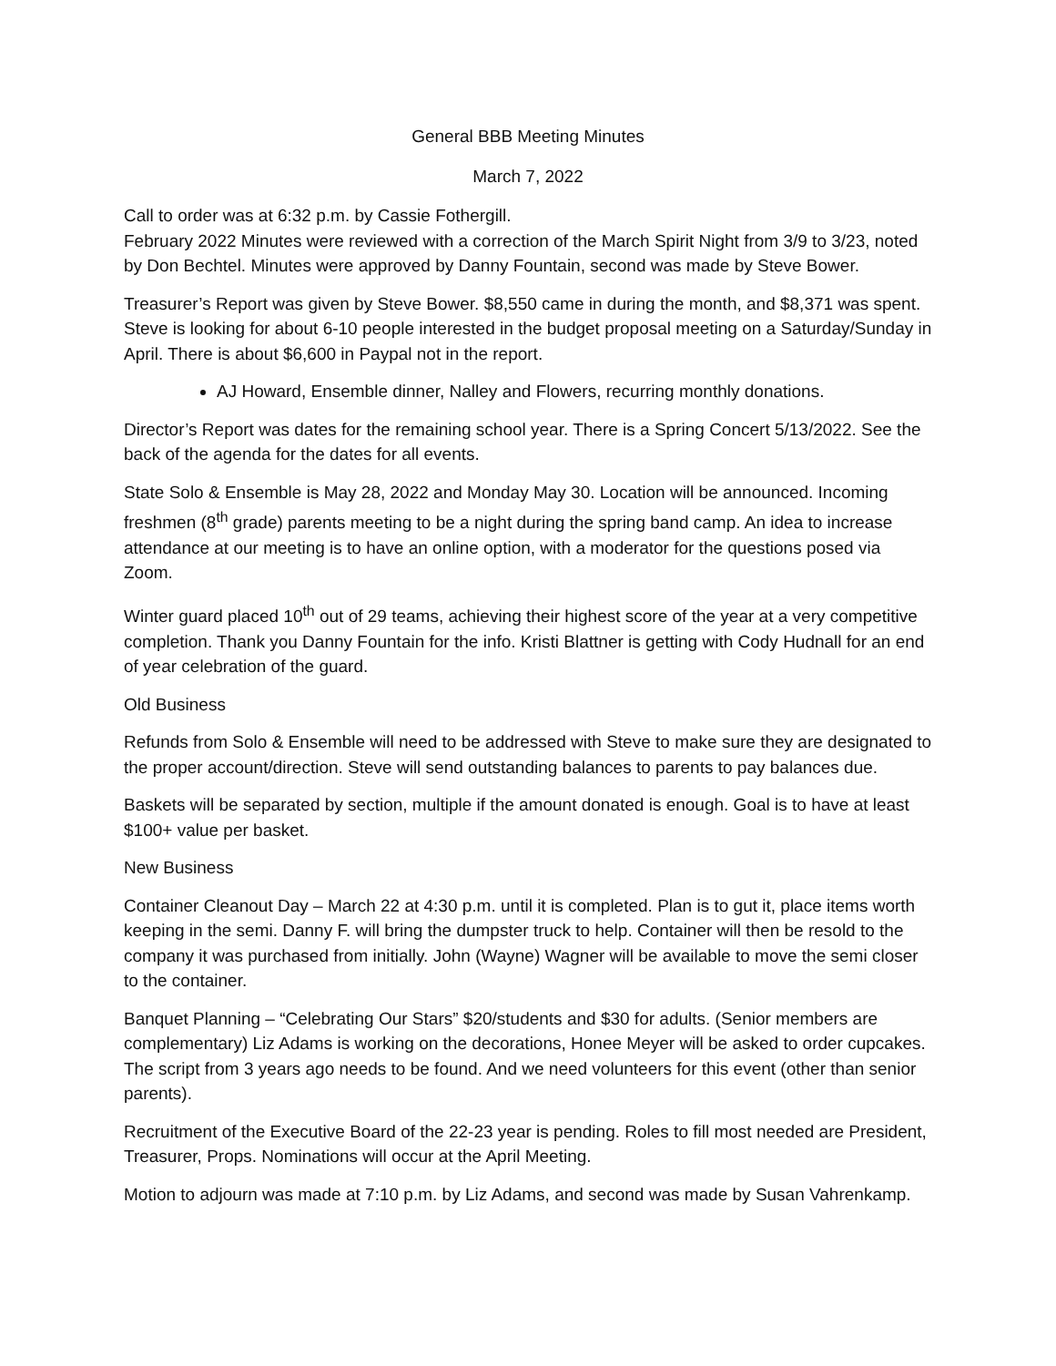General BBB Meeting Minutes
March 7, 2022
Call to order was at 6:32 p.m. by Cassie Fothergill.
February 2022 Minutes were reviewed with a correction of the March Spirit Night from 3/9 to 3/23, noted by Don Bechtel. Minutes were approved by Danny Fountain, second was made by Steve Bower.
Treasurer’s Report was given by Steve Bower. $8,550 came in during the month, and $8,371 was spent. Steve is looking for about 6-10 people interested in the budget proposal meeting on a Saturday/Sunday in April. There is about $6,600 in Paypal not in the report.
AJ Howard, Ensemble dinner, Nalley and Flowers, recurring monthly donations.
Director’s Report was dates for the remaining school year. There is a Spring Concert 5/13/2022. See the back of the agenda for the dates for all events.
State Solo & Ensemble is May 28, 2022 and Monday May 30. Location will be announced. Incoming freshmen (8<sup>th</sup> grade) parents meeting to be a night during the spring band camp. An idea to increase attendance at our meeting is to have an online option, with a moderator for the questions posed via Zoom.
Winter guard placed 10<sup>th</sup> out of 29 teams, achieving their highest score of the year at a very competitive completion. Thank you Danny Fountain for the info. Kristi Blattner is getting with Cody Hudnall for an end of year celebration of the guard.
Old Business
Refunds from Solo & Ensemble will need to be addressed with Steve to make sure they are designated to the proper account/direction. Steve will send outstanding balances to parents to pay balances due.
Baskets will be separated by section, multiple if the amount donated is enough. Goal is to have at least $100+ value per basket.
New Business
Container Cleanout Day – March 22 at 4:30 p.m. until it is completed. Plan is to gut it, place items worth keeping in the semi. Danny F. will bring the dumpster truck to help. Container will then be resold to the company it was purchased from initially. John (Wayne) Wagner will be available to move the semi closer to the container.
Banquet Planning – “Celebrating Our Stars” $20/students and $30 for adults. (Senior members are complementary) Liz Adams is working on the decorations, Honee Meyer will be asked to order cupcakes. The script from 3 years ago needs to be found. And we need volunteers for this event (other than senior parents).
Recruitment of the Executive Board of the 22-23 year is pending. Roles to fill most needed are President, Treasurer, Props. Nominations will occur at the April Meeting.
Motion to adjourn was made at 7:10 p.m. by Liz Adams, and second was made by Susan Vahrenkamp.